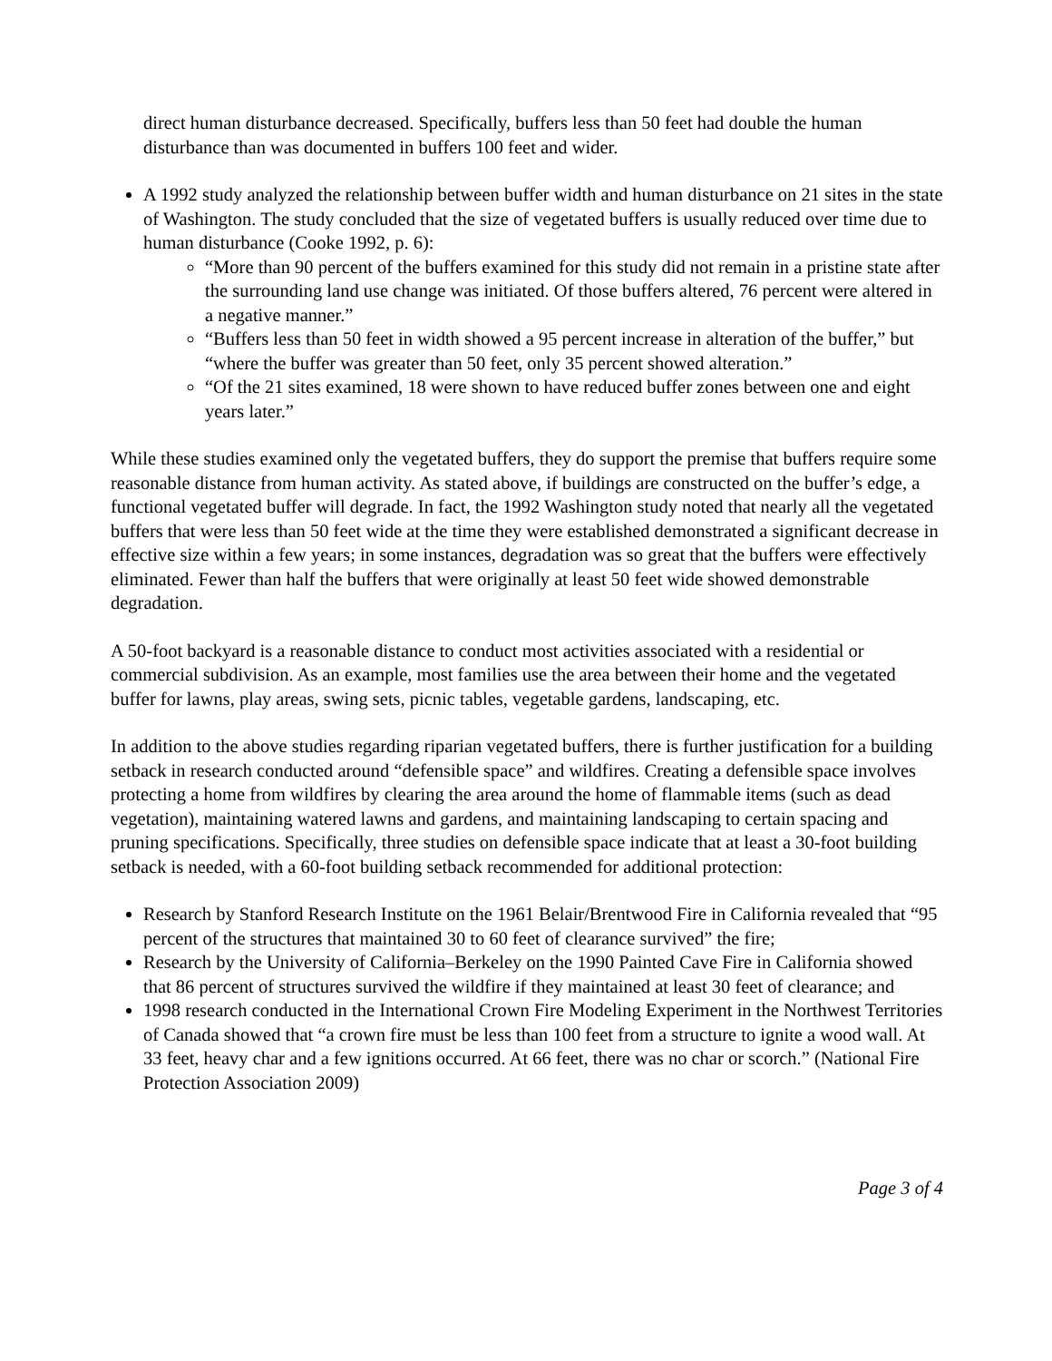direct human disturbance decreased. Specifically, buffers less than 50 feet had double the human disturbance than was documented in buffers 100 feet and wider.
A 1992 study analyzed the relationship between buffer width and human disturbance on 21 sites in the state of Washington. The study concluded that the size of vegetated buffers is usually reduced over time due to human disturbance (Cooke 1992, p. 6):
“More than 90 percent of the buffers examined for this study did not remain in a pristine state after the surrounding land use change was initiated. Of those buffers altered, 76 percent were altered in a negative manner.”
“Buffers less than 50 feet in width showed a 95 percent increase in alteration of the buffer,” but “where the buffer was greater than 50 feet, only 35 percent showed alteration.”
“Of the 21 sites examined, 18 were shown to have reduced buffer zones between one and eight years later.”
While these studies examined only the vegetated buffers, they do support the premise that buffers require some reasonable distance from human activity. As stated above, if buildings are constructed on the buffer’s edge, a functional vegetated buffer will degrade. In fact, the 1992 Washington study noted that nearly all the vegetated buffers that were less than 50 feet wide at the time they were established demonstrated a significant decrease in effective size within a few years; in some instances, degradation was so great that the buffers were effectively eliminated. Fewer than half the buffers that were originally at least 50 feet wide showed demonstrable degradation.
A 50-foot backyard is a reasonable distance to conduct most activities associated with a residential or commercial subdivision. As an example, most families use the area between their home and the vegetated buffer for lawns, play areas, swing sets, picnic tables, vegetable gardens, landscaping, etc.
In addition to the above studies regarding riparian vegetated buffers, there is further justification for a building setback in research conducted around “defensible space” and wildfires. Creating a defensible space involves protecting a home from wildfires by clearing the area around the home of flammable items (such as dead vegetation), maintaining watered lawns and gardens, and maintaining landscaping to certain spacing and pruning specifications. Specifically, three studies on defensible space indicate that at least a 30-foot building setback is needed, with a 60-foot building setback recommended for additional protection:
Research by Stanford Research Institute on the 1961 Belair/Brentwood Fire in California revealed that “95 percent of the structures that maintained 30 to 60 feet of clearance survived” the fire;
Research by the University of California–Berkeley on the 1990 Painted Cave Fire in California showed that 86 percent of structures survived the wildfire if they maintained at least 30 feet of clearance; and
1998 research conducted in the International Crown Fire Modeling Experiment in the Northwest Territories of Canada showed that “a crown fire must be less than 100 feet from a structure to ignite a wood wall. At 33 feet, heavy char and a few ignitions occurred. At 66 feet, there was no char or scorch.” (National Fire Protection Association 2009)
Page 3 of 4